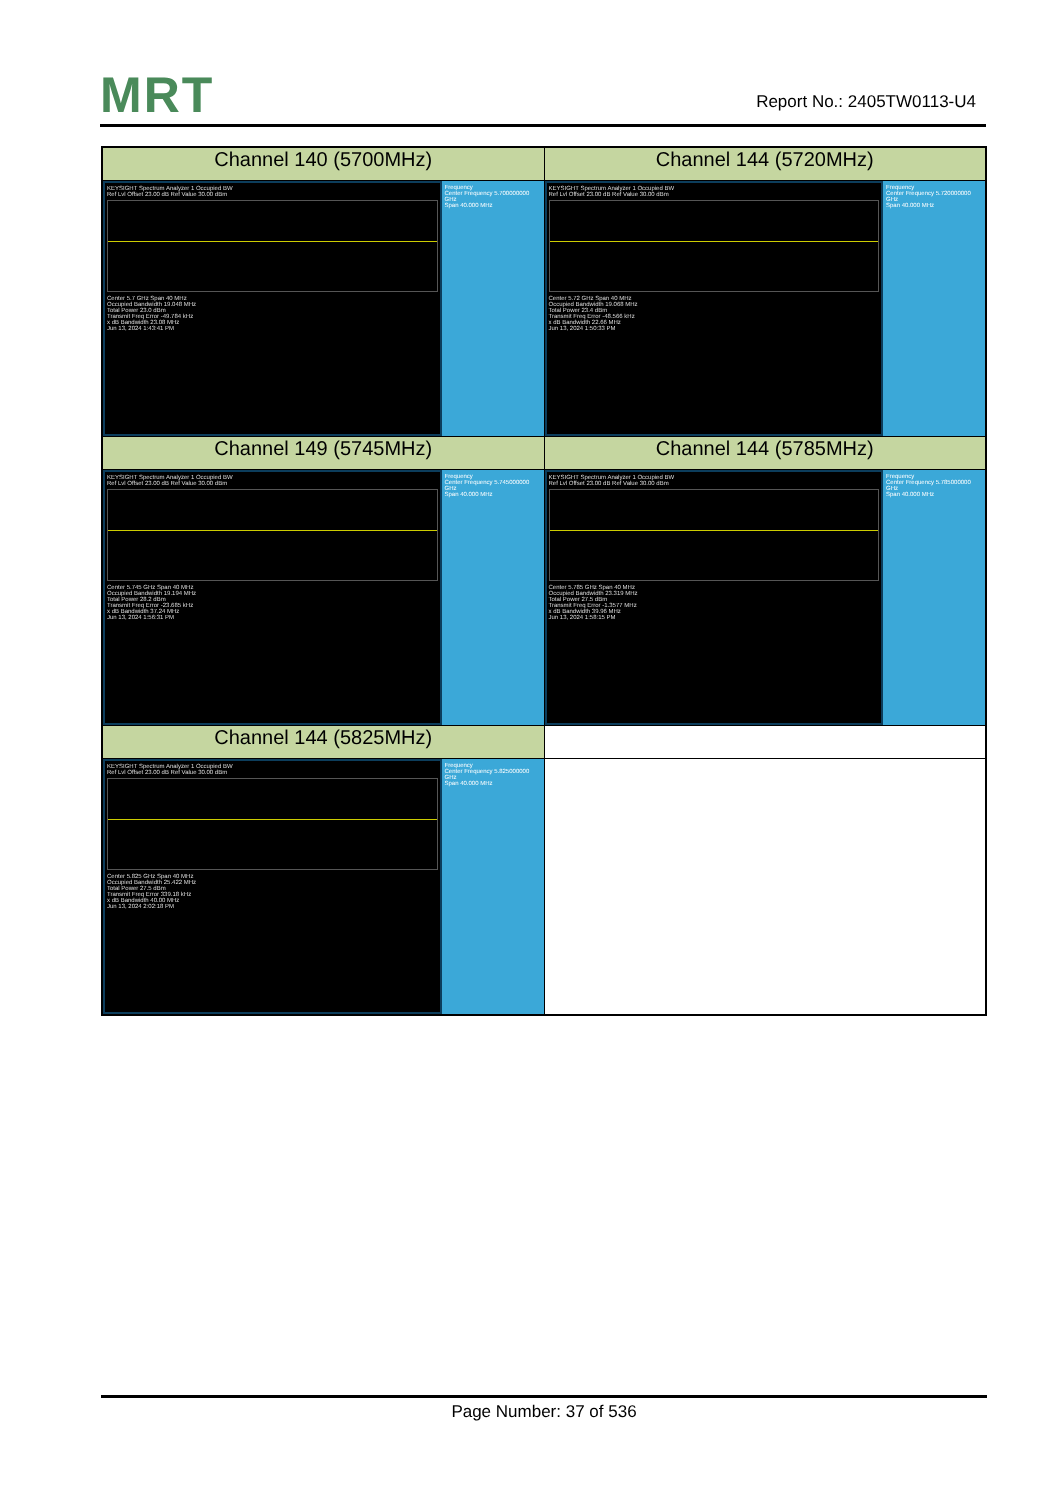MRT Report No.: 2405TW0113-U4
| Channel 140 (5700MHz) | Channel 144 (5720MHz) |
| --- | --- |
| KEYSIGHT Spectrum Analyzer 1 Occupied BW Ref Lvl Offset 23.00 dB Ref Value 30.00 dBm Center 5.7 GHz Span 40 MHz Occupied Bandwidth 19.048 MHz Total Power 23.0 dBm Transmit Freq Error -49.784 kHz x dB Bandwidth 23.08 MHz Jun 13, 2024 1:43:41 PM Frequency Center Frequency 5.700000000 GHz Span 40.000 MHz | KEYSIGHT Spectrum Analyzer 1 Occupied BW Ref Lvl Offset 23.00 dB Ref Value 30.00 dBm Center 5.72 GHz Span 40 MHz Occupied Bandwidth 19.068 MHz Total Power 23.4 dBm Transmit Freq Error -48.566 kHz x dB Bandwidth 22.66 MHz Jun 13, 2024 1:50:33 PM Frequency Center Frequency 5.720000000 GHz Span 40.000 MHz |
| Channel 149 (5745MHz) | Channel 144 (5785MHz) |
| KEYSIGHT Spectrum Analyzer 1 Occupied BW Ref Lvl Offset 23.00 dB Ref Value 30.00 dBm Center 5.745 GHz Span 40 MHz Occupied Bandwidth 19.194 MHz Total Power 28.2 dBm Transmit Freq Error -23.685 kHz x dB Bandwidth 37.24 MHz Jun 13, 2024 1:56:31 PM Frequency Center Frequency 5.745000000 GHz Span 40.000 MHz | KEYSIGHT Spectrum Analyzer 1 Occupied BW Ref Lvl Offset 23.00 dB Ref Value 30.00 dBm Center 5.785 GHz Span 40 MHz Occupied Bandwidth 23.319 MHz Total Power 27.5 dBm Transmit Freq Error -1.3577 MHz x dB Bandwidth 39.96 MHz Jun 13, 2024 1:58:15 PM Frequency Center Frequency 5.785000000 GHz Span 40.000 MHz |
| Channel 144 (5825MHz) | |
| KEYSIGHT Spectrum Analyzer 1 Occupied BW Ref Lvl Offset 23.00 dB Ref Value 30.00 dBm Center 5.825 GHz Span 40 MHz Occupied Bandwidth 25.422 MHz Total Power 27.5 dBm Transmit Freq Error 339.18 kHz x dB Bandwidth 40.00 MHz Jun 13, 2024 2:02:18 PM Frequency Center Frequency 5.825000000 GHz Span 40.000 MHz | |
Page Number: 37 of 536